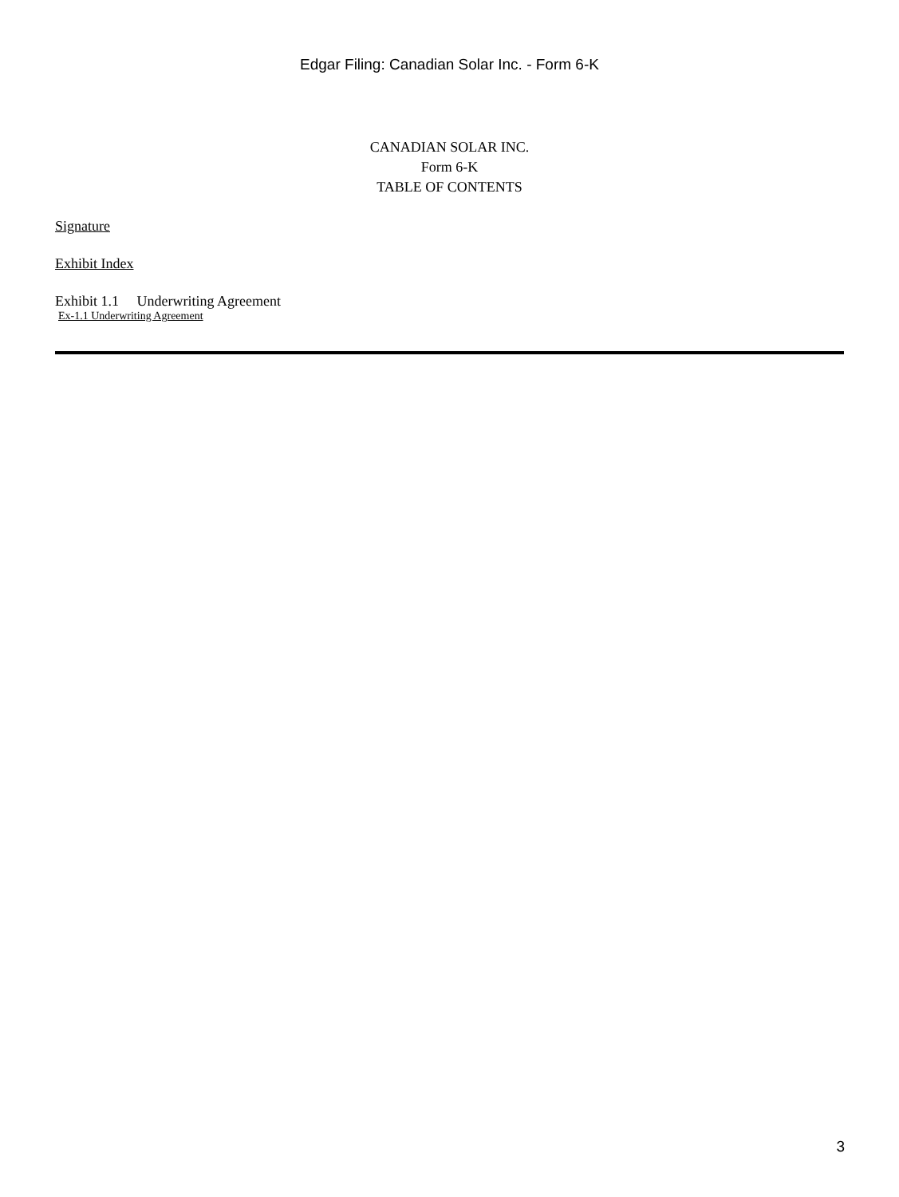Edgar Filing: Canadian Solar Inc. - Form 6-K
CANADIAN SOLAR INC.
Form 6-K
TABLE OF CONTENTS
Signature
Exhibit Index
Exhibit 1.1 Underwriting Agreement
Ex-1.1 Underwriting Agreement
3